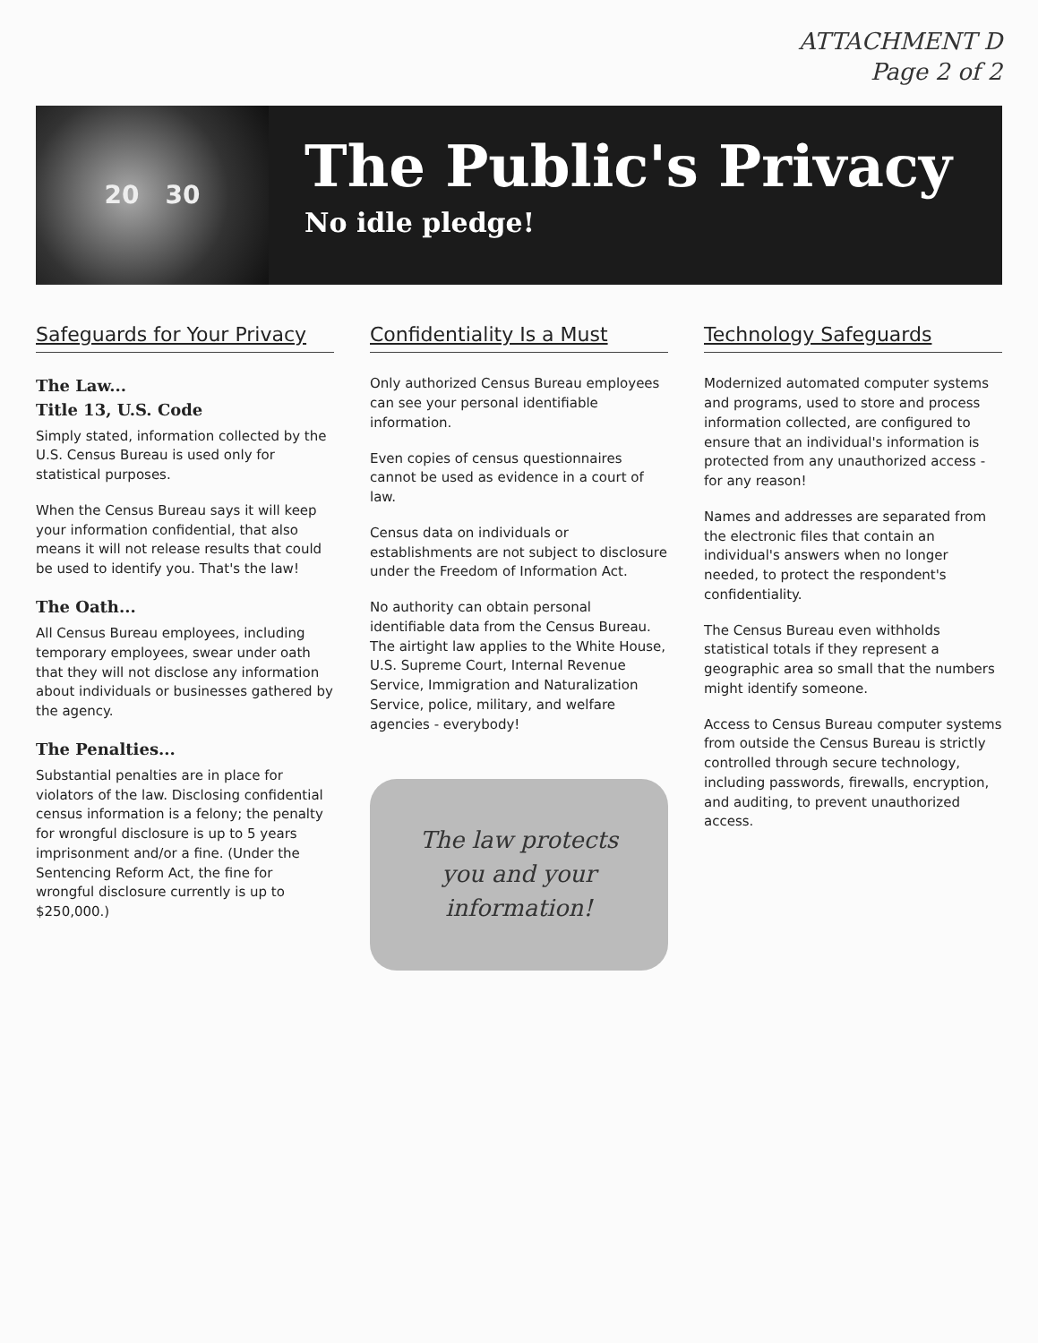ATTACHMENT D
Page 2 of 2
20 30
The Public's Privacy
No idle pledge!
Safeguards for Your Privacy
The Law...
Title 13, U.S. Code
Simply stated, information collected by the U.S. Census Bureau is used only for statistical purposes.
When the Census Bureau says it will keep your information confidential, that also means it will not release results that could be used to identify you. That's the law!
The Oath...
All Census Bureau employees, including temporary employees, swear under oath that they will not disclose any information about individuals or businesses gathered by the agency.
The Penalties...
Substantial penalties are in place for violators of the law. Disclosing confidential census information is a felony; the penalty for wrongful disclosure is up to 5 years imprisonment and/or a fine. (Under the Sentencing Reform Act, the fine for wrongful disclosure currently is up to $250,000.)
Confidentiality Is a Must
Only authorized Census Bureau employees can see your personal identifiable information.
Even copies of census questionnaires cannot be used as evidence in a court of law.
Census data on individuals or establishments are not subject to disclosure under the Freedom of Information Act.
No authority can obtain personal identifiable data from the Census Bureau. The airtight law applies to the White House, U.S. Supreme Court, Internal Revenue Service, Immigration and Naturalization Service, police, military, and welfare agencies - everybody!
The law protects you and your information!
Technology Safeguards
Modernized automated computer systems and programs, used to store and process information collected, are configured to ensure that an individual's information is protected from any unauthorized access - for any reason!
Names and addresses are separated from the electronic files that contain an individual's answers when no longer needed, to protect the respondent's confidentiality.
The Census Bureau even withholds statistical totals if they represent a geographic area so small that the numbers might identify someone.
Access to Census Bureau computer systems from outside the Census Bureau is strictly controlled through secure technology, including passwords, firewalls, encryption, and auditing, to prevent unauthorized access.